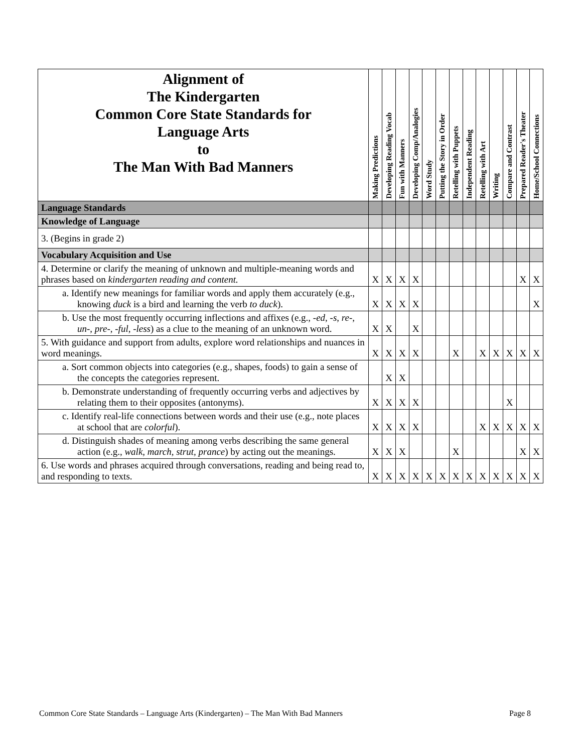| Alignment of The Kindergarten Common Core State Standards for Language Arts to The Man With Bad Manners | Making Predictions | Developing Reading Vocab | Fun with Manners | Developing Comp/Analogies | Word Study | Putting the Story in Order | Retelling with Puppets | Independent Reading | Retelling with Art | Writing | Compare and Contrast | Prepared Reader's Theater | Home/School Connections |
| --- | --- | --- | --- | --- | --- | --- | --- | --- | --- | --- | --- | --- | --- |
| Language Standards | | | | | | | | | | | | | |
| Knowledge of Language | | | | | | | | | | | | | |
| 3. (Begins in grade 2) | | | | | | | | | | | | | |
| Vocabulary Acquisition and Use | | | | | | | | | | | | | |
| 4. Determine or clarify the meaning of unknown and multiple-meaning words and phrases based on kindergarten reading and content. | X | X | X | X | | | | | | | | X | X |
| a. Identify new meanings for familiar words and apply them accurately (e.g., knowing duck is a bird and learning the verb to duck ). | X | X | X | X | | | | | | | | | X |
| b. Use the most frequently occurring inflections and affixes (e.g., -ed , -s , re- , un- , pre- , -ful , -less ) as a clue to the meaning of an unknown word. | X | X | | X | | | | | | | | | |
| 5. With guidance and support from adults, explore word relationships and nuances in word meanings. | X | X | X | X | | | X | | X | X | X | X | X |
| a. Sort common objects into categories (e.g., shapes, foods) to gain a sense of the concepts the categories represent. | | X | X | | | | | | | | | | |
| b. Demonstrate understanding of frequently occurring verbs and adjectives by relating them to their opposites (antonyms). | X | X | X | X | | | | | | | X | | |
| c. Identify real-life connections between words and their use (e.g., note places at school that are colorful ). | X | X | X | X | | | | | X | X | X | X | X |
| d. Distinguish shades of meaning among verbs describing the same general action (e.g., walk, march, strut, prance ) by acting out the meanings. | X | X | X | | | | X | | | | | X | X |
| 6. Use words and phrases acquired through conversations, reading and being read to, and responding to texts. | X | X | X | X | X | X | X | X | X | X | X | X | X |
Common Core State Standards – Language Arts (Kindergarten) – The Man With Bad Manners Page 8